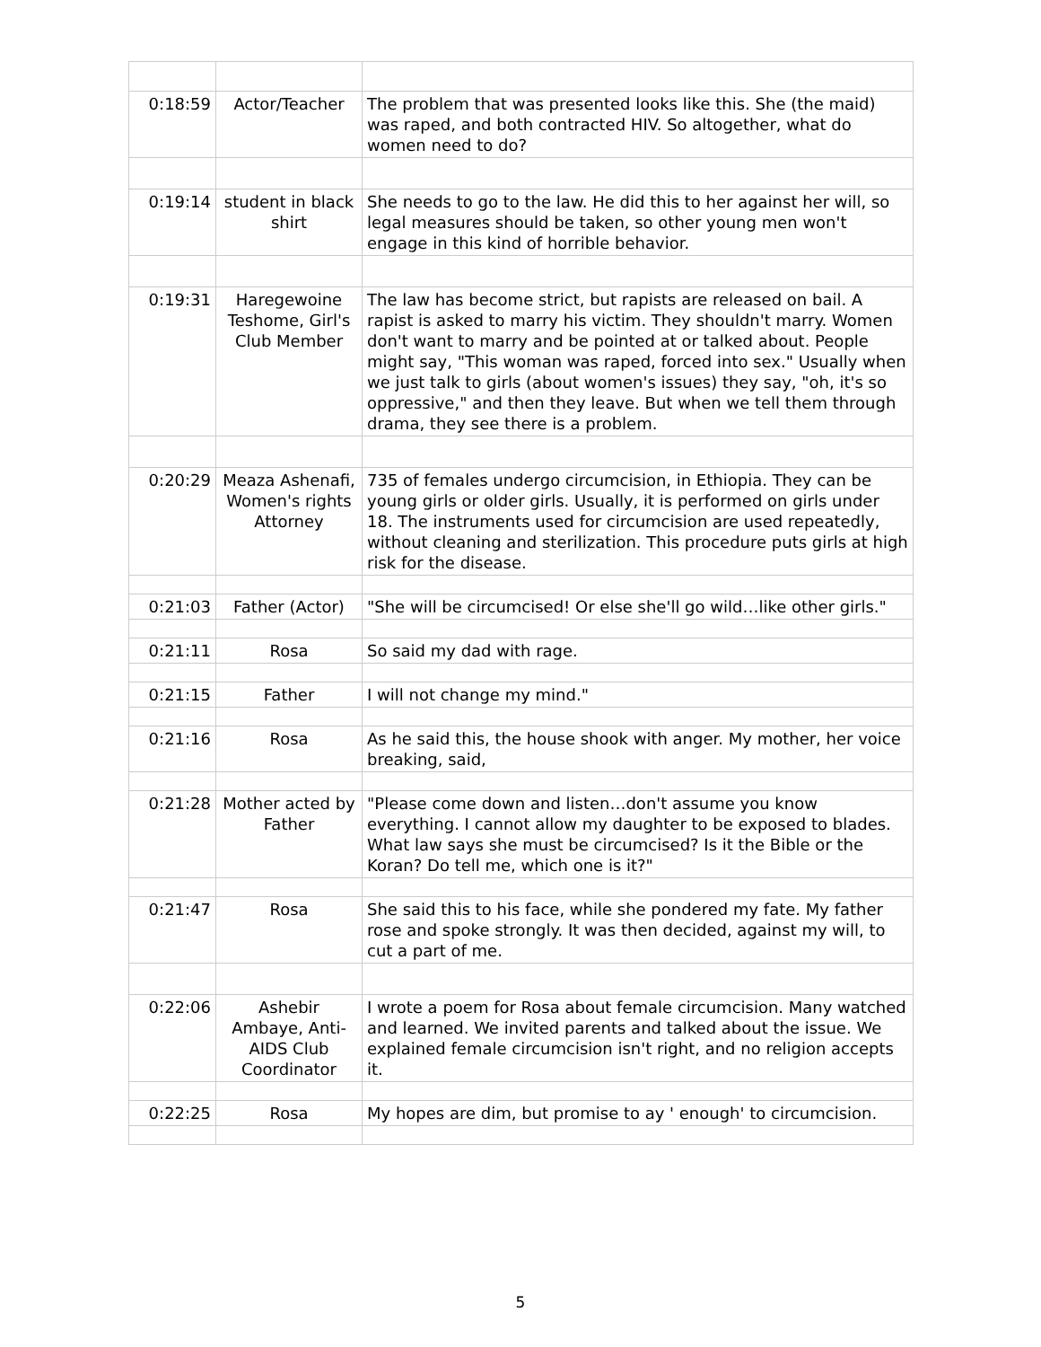| 0:18:59 | Actor/Teacher | The problem that was presented looks like this. She (the maid) was raped, and both contracted HIV. So altogether, what do women need to do? |
| 0:19:14 | student in black shirt | She needs to go to the law. He did this to her against her will, so legal measures should be taken, so other young men won't engage in this kind of horrible behavior. |
| 0:19:31 | Haregewoine Teshome, Girl's Club Member | The law has become strict, but rapists are released on bail. A rapist is asked to marry his victim. They shouldn't marry. Women don't want to marry and be pointed at or talked about. People might say, "This woman was raped, forced into sex." Usually when we just talk to girls (about women's issues) they say, "oh, it's so oppressive," and then they leave. But when we tell them through drama, they see there is a problem. |
| 0:20:29 | Meaza Ashenafi, Women's rights Attorney | 735 of females undergo circumcision, in Ethiopia. They can be young girls or older girls. Usually, it is performed on girls under 18. The instruments used for circumcision are used repeatedly, without cleaning and sterilization. This procedure puts girls at high risk for the disease. |
| 0:21:03 | Father (Actor) | "She will be circumcised! Or else she'll go wild…like other girls." |
| 0:21:11 | Rosa | So said my dad with rage. |
| 0:21:15 | Father | I will not change my mind." |
| 0:21:16 | Rosa | As he said this, the house shook with anger. My mother, her voice breaking, said, |
| 0:21:28 | Mother acted by Father | "Please come down and listen…don't assume you know everything. I cannot allow my daughter to be exposed to blades. What law says she must be circumcised? Is it the Bible or the Koran? Do tell me, which one is it?" |
| 0:21:47 | Rosa | She said this to his face, while she pondered my fate. My father rose and spoke strongly. It was then decided, against my will, to cut a part of me. |
| 0:22:06 | Ashebir Ambaye, Anti-AIDS Club Coordinator | I wrote a poem for Rosa about female circumcision. Many watched and learned. We invited parents and talked about the issue. We explained female circumcision isn't right, and no religion accepts it. |
| 0:22:25 | Rosa | My hopes are dim, but promise to ay ' enough' to circumcision. |
5